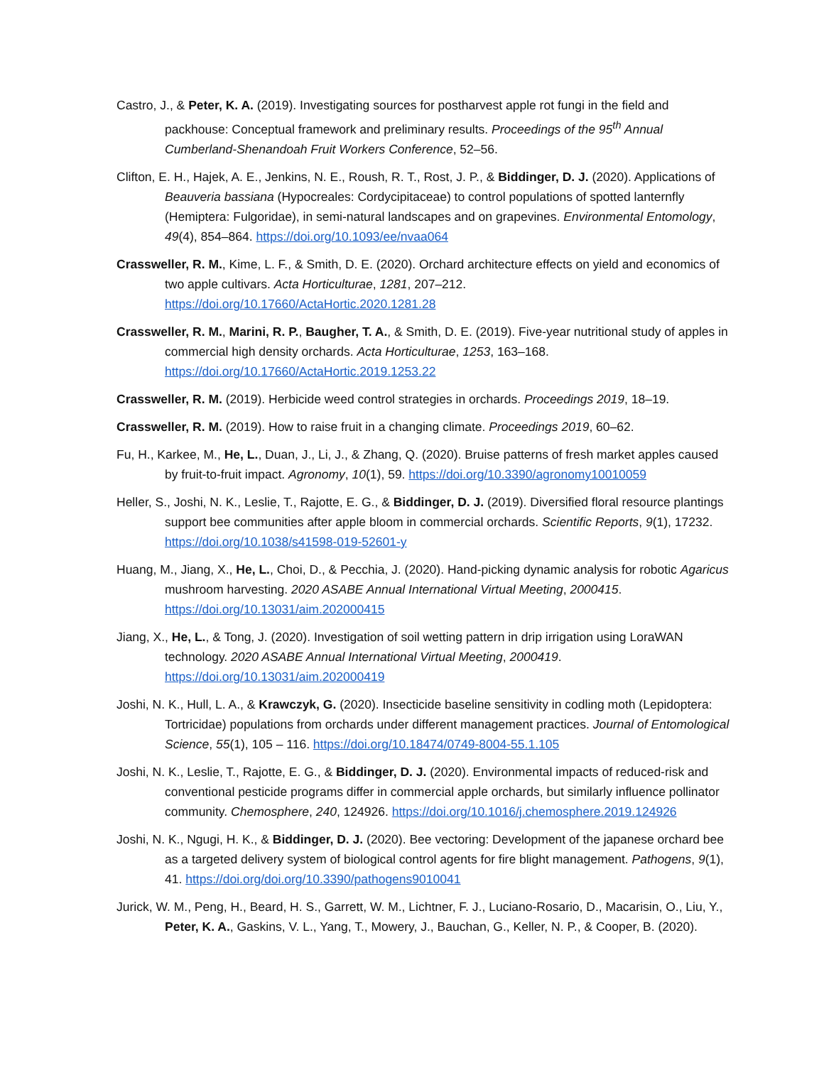Castro, J., & Peter, K. A. (2019). Investigating sources for postharvest apple rot fungi in the field and packhouse: Conceptual framework and preliminary results. Proceedings of the 95<sup>th</sup> Annual Cumberland-Shenandoah Fruit Workers Conference, 52–56.
Clifton, E. H., Hajek, A. E., Jenkins, N. E., Roush, R. T., Rost, J. P., & Biddinger, D. J. (2020). Applications of Beauveria bassiana (Hypocreales: Cordycipitaceae) to control populations of spotted lanternfly (Hemiptera: Fulgoridae), in semi-natural landscapes and on grapevines. Environmental Entomology, 49(4), 854–864. https://doi.org/10.1093/ee/nvaa064
Crassweller, R. M., Kime, L. F., & Smith, D. E. (2020). Orchard architecture effects on yield and economics of two apple cultivars. Acta Horticulturae, 1281, 207–212. https://doi.org/10.17660/ActaHortic.2020.1281.28
Crassweller, R. M., Marini, R. P., Baugher, T. A., & Smith, D. E. (2019). Five-year nutritional study of apples in commercial high density orchards. Acta Horticulturae, 1253, 163–168. https://doi.org/10.17660/ActaHortic.2019.1253.22
Crassweller, R. M. (2019). Herbicide weed control strategies in orchards. Proceedings 2019, 18–19.
Crassweller, R. M. (2019). How to raise fruit in a changing climate. Proceedings 2019, 60–62.
Fu, H., Karkee, M., He, L., Duan, J., Li, J., & Zhang, Q. (2020). Bruise patterns of fresh market apples caused by fruit-to-fruit impact. Agronomy, 10(1), 59. https://doi.org/10.3390/agronomy10010059
Heller, S., Joshi, N. K., Leslie, T., Rajotte, E. G., & Biddinger, D. J. (2019). Diversified floral resource plantings support bee communities after apple bloom in commercial orchards. Scientific Reports, 9(1), 17232. https://doi.org/10.1038/s41598-019-52601-y
Huang, M., Jiang, X., He, L., Choi, D., & Pecchia, J. (2020). Hand-picking dynamic analysis for robotic Agaricus mushroom harvesting. 2020 ASABE Annual International Virtual Meeting, 2000415. https://doi.org/10.13031/aim.202000415
Jiang, X., He, L., & Tong, J. (2020). Investigation of soil wetting pattern in drip irrigation using LoraWAN technology. 2020 ASABE Annual International Virtual Meeting, 2000419. https://doi.org/10.13031/aim.202000419
Joshi, N. K., Hull, L. A., & Krawczyk, G. (2020). Insecticide baseline sensitivity in codling moth (Lepidoptera: Tortricidae) populations from orchards under different management practices. Journal of Entomological Science, 55(1), 105 – 116. https://doi.org/10.18474/0749-8004-55.1.105
Joshi, N. K., Leslie, T., Rajotte, E. G., & Biddinger, D. J. (2020). Environmental impacts of reduced-risk and conventional pesticide programs differ in commercial apple orchards, but similarly influence pollinator community. Chemosphere, 240, 124926. https://doi.org/10.1016/j.chemosphere.2019.124926
Joshi, N. K., Ngugi, H. K., & Biddinger, D. J. (2020). Bee vectoring: Development of the japanese orchard bee as a targeted delivery system of biological control agents for fire blight management. Pathogens, 9(1), 41. https://doi.org/doi.org/10.3390/pathogens9010041
Jurick, W. M., Peng, H., Beard, H. S., Garrett, W. M., Lichtner, F. J., Luciano-Rosario, D., Macarisin, O., Liu, Y., Peter, K. A., Gaskins, V. L., Yang, T., Mowery, J., Bauchan, G., Keller, N. P., & Cooper, B. (2020).